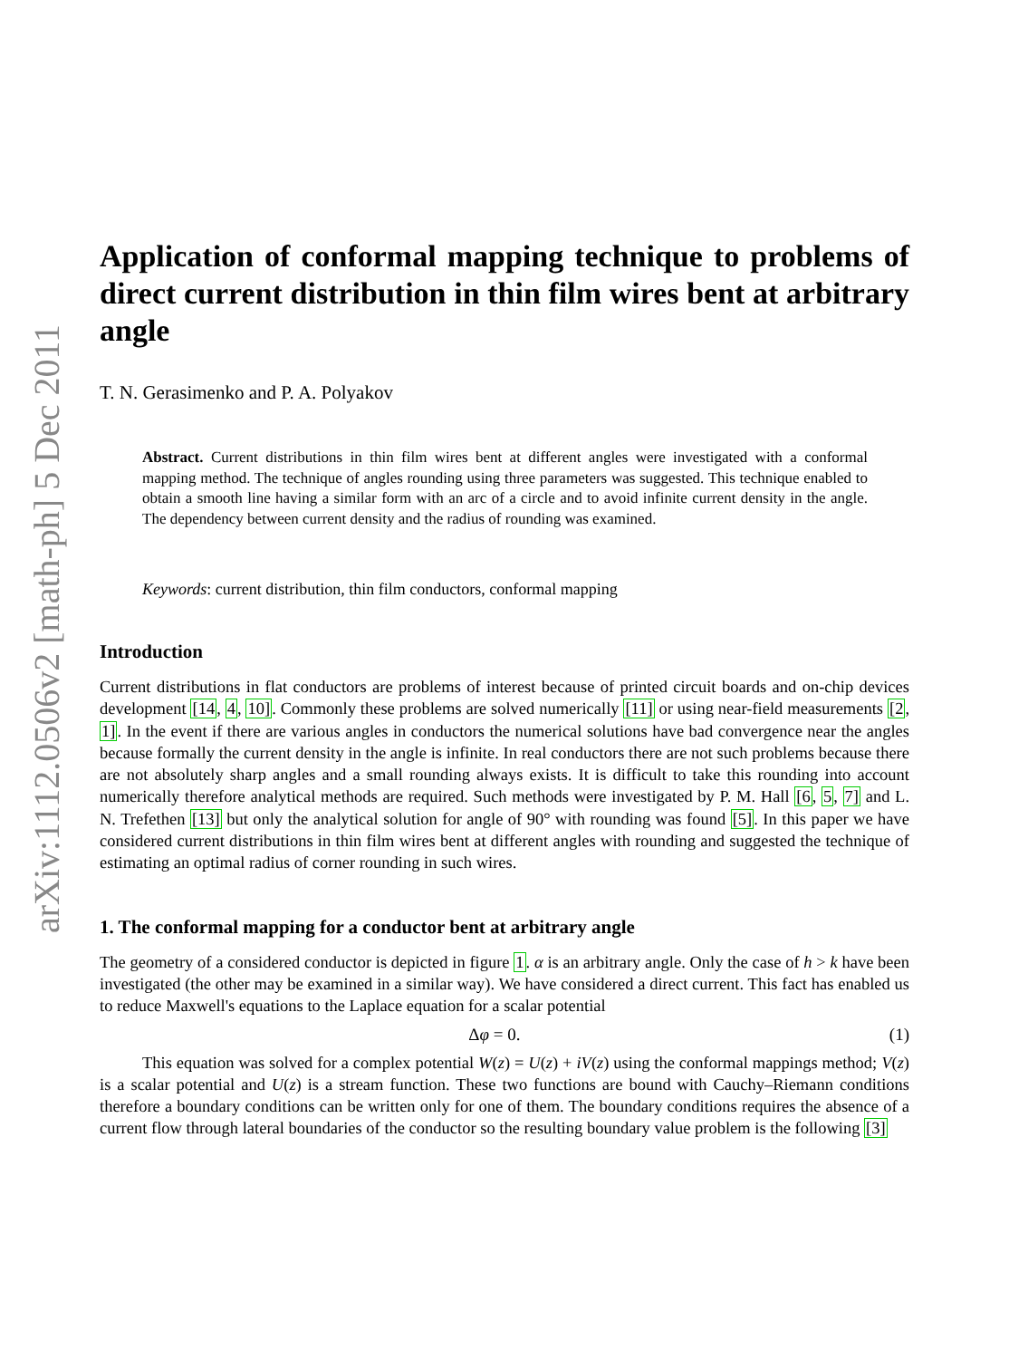arXiv:1112.0506v2 [math-ph] 5 Dec 2011
Application of conformal mapping technique to problems of direct current distribution in thin film wires bent at arbitrary angle
T. N. Gerasimenko and P. A. Polyakov
Abstract. Current distributions in thin film wires bent at different angles were investigated with a conformal mapping method. The technique of angles rounding using three parameters was suggested. This technique enabled to obtain a smooth line having a similar form with an arc of a circle and to avoid infinite current density in the angle. The dependency between current density and the radius of rounding was examined.
Keywords: current distribution, thin film conductors, conformal mapping
Introduction
Current distributions in flat conductors are problems of interest because of printed circuit boards and on-chip devices development [14, 4, 10]. Commonly these problems are solved numerically [11] or using near-field measurements [2, 1]. In the event if there are various angles in conductors the numerical solutions have bad convergence near the angles because formally the current density in the angle is infinite. In real conductors there are not such problems because there are not absolutely sharp angles and a small rounding always exists. It is difficult to take this rounding into account numerically therefore analytical methods are required. Such methods were investigated by P. M. Hall [6, 5, 7] and L. N. Trefethen [13] but only the analytical solution for angle of 90° with rounding was found [5]. In this paper we have considered current distributions in thin film wires bent at different angles with rounding and suggested the technique of estimating an optimal radius of corner rounding in such wires.
1. The conformal mapping for a conductor bent at arbitrary angle
The geometry of a considered conductor is depicted in figure 1. α is an arbitrary angle. Only the case of h > k have been investigated (the other may be examined in a similar way). We have considered a direct current. This fact has enabled us to reduce Maxwell's equations to the Laplace equation for a scalar potential
Δφ = 0. (1)
This equation was solved for a complex potential W(z) = U(z) + iV(z) using the conformal mappings method; V(z) is a scalar potential and U(z) is a stream function. These two functions are bound with Cauchy–Riemann conditions therefore a boundary conditions can be written only for one of them. The boundary conditions requires the absence of a current flow through lateral boundaries of the conductor so the resulting boundary value problem is the following [3]